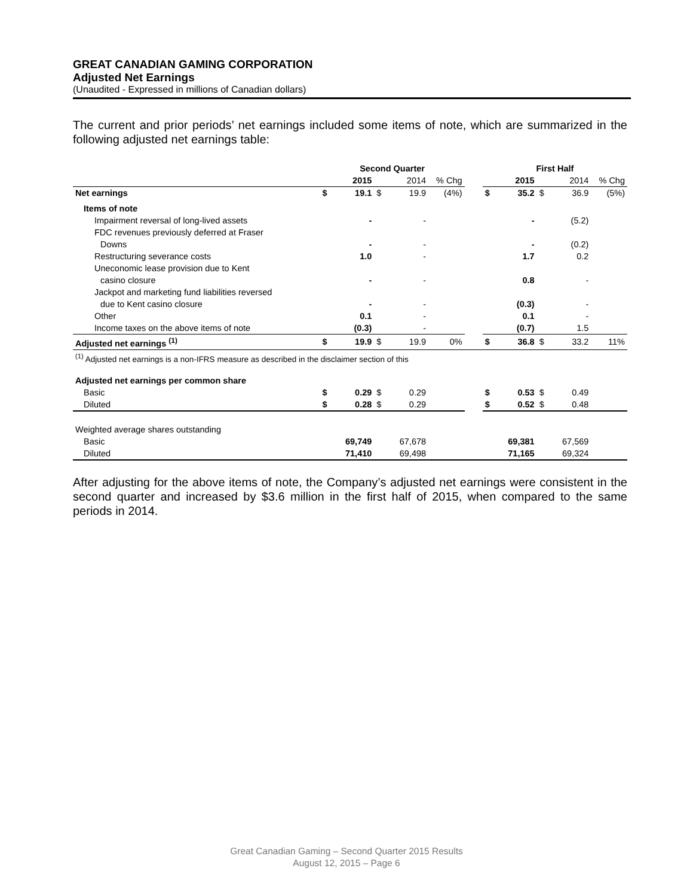GREAT CANADIAN GAMING CORPORATION
Adjusted Net Earnings
(Unaudited - Expressed in millions of Canadian dollars)
The current and prior periods’ net earnings included some items of note, which are summarized in the following adjusted net earnings table:
| | Second Quarter | | | | | | First Half | | | | |
| --- | --- | --- | --- | --- | --- | --- | --- | --- | --- | --- | --- |
| | | 2015 | | 2014 | % Chg | | | 2015 | | 2014 | % Chg |
| Net earnings | $ | 19.1 | $ | 19.9 | (4%) | | $ | 35.2 | $ | 36.9 | (5%) |
| Items of note | | | | | | | | | | | |
| Impairment reversal of long-lived assets | | - | | - | | | | - | | (5.2) | |
| FDC revenues previously deferred at Fraser | | | | | | | | | | | |
| Downs | | - | | - | | | | - | | (0.2) | |
| Restructuring severance costs | | 1.0 | | - | | | | 1.7 | | 0.2 | |
| Uneconomic lease provision due to Kent | | | | | | | | | | | |
| casino closure | | - | | - | | | | 0.8 | | - | |
| Jackpot and marketing fund liabilities reversed | | | | | | | | | | | |
| due to Kent casino closure | | - | | - | | | | (0.3) | | - | |
| Other | | 0.1 | | - | | | | 0.1 | | - | |
| Income taxes on the above items of note | | (0.3) | | - | | | | (0.7) | | 1.5 | |
| Adjusted net earnings <sup>(1)</sup> | $ | 19.9 | $ | 19.9 | 0% | | $ | 36.8 | $ | 33.2 | 11% |
| <sup>(1)</sup> Adjusted net earnings is a non-IFRS measure as described in the disclaimer section of this | | | | | | | | | | | |
| Adjusted net earnings per common share | | | | | | | | | | | |
| Basic | $ | 0.29 | $ | 0.29 | | | $ | 0.53 | $ | 0.49 | |
| Diluted | $ | 0.28 | $ | 0.29 | | | $ | 0.52 | $ | 0.48 | |
| Weighted average shares outstanding | | | | | | | | | | | |
| Basic | | 69,749 | | 67,678 | | | | 69,381 | | 67,569 | |
| Diluted | | 71,410 | | 69,498 | | | | 71,165 | | 69,324 | |
After adjusting for the above items of note, the Company’s adjusted net earnings were consistent in the second quarter and increased by $3.6 million in the first half of 2015, when compared to the same periods in 2014.
Great Canadian Gaming – Second Quarter 2015 Results
August 12, 2015 – Page 6